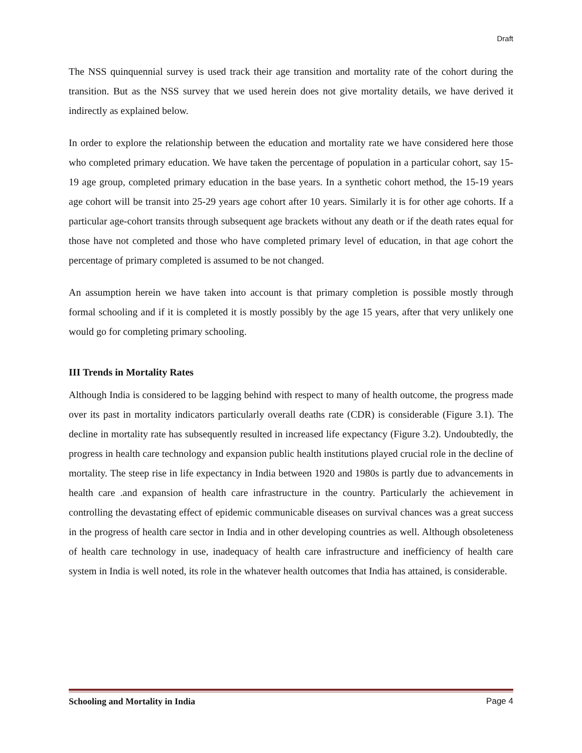Draft
The NSS quinquennial survey is used track their age transition and mortality rate of the cohort during the transition. But as the NSS survey that we used herein does not give mortality details, we have derived it indirectly as explained below.
In order to explore the relationship between the education and mortality rate we have considered here those who completed primary education. We have taken the percentage of population in a particular cohort, say 15-19 age group, completed primary education in the base years. In a synthetic cohort method, the 15-19 years age cohort will be transit into 25-29 years age cohort after 10 years. Similarly it is for other age cohorts. If a particular age-cohort transits through subsequent age brackets without any death or if the death rates equal for those have not completed and those who have completed primary level of education, in that age cohort the percentage of primary completed is assumed to be not changed.
An assumption herein we have taken into account is that primary completion is possible mostly through formal schooling and if it is completed it is mostly possibly by the age 15 years, after that very unlikely one would go for completing primary schooling.
III Trends in Mortality Rates
Although India is considered to be lagging behind with respect to many of health outcome, the progress made over its past in mortality indicators particularly overall deaths rate (CDR) is considerable (Figure 3.1). The decline in mortality rate has subsequently resulted in increased life expectancy (Figure 3.2). Undoubtedly, the progress in health care technology and expansion public health institutions played crucial role in the decline of mortality. The steep rise in life expectancy in India between 1920 and 1980s is partly due to advancements in health care .and expansion of health care infrastructure in the country. Particularly the achievement in controlling the devastating effect of epidemic communicable diseases on survival chances was a great success in the progress of health care sector in India and in other developing countries as well. Although obsoleteness of health care technology in use, inadequacy of health care infrastructure and inefficiency of health care system in India is well noted, its role in the whatever health outcomes that India has attained, is considerable.
Schooling and Mortality in India Page 4